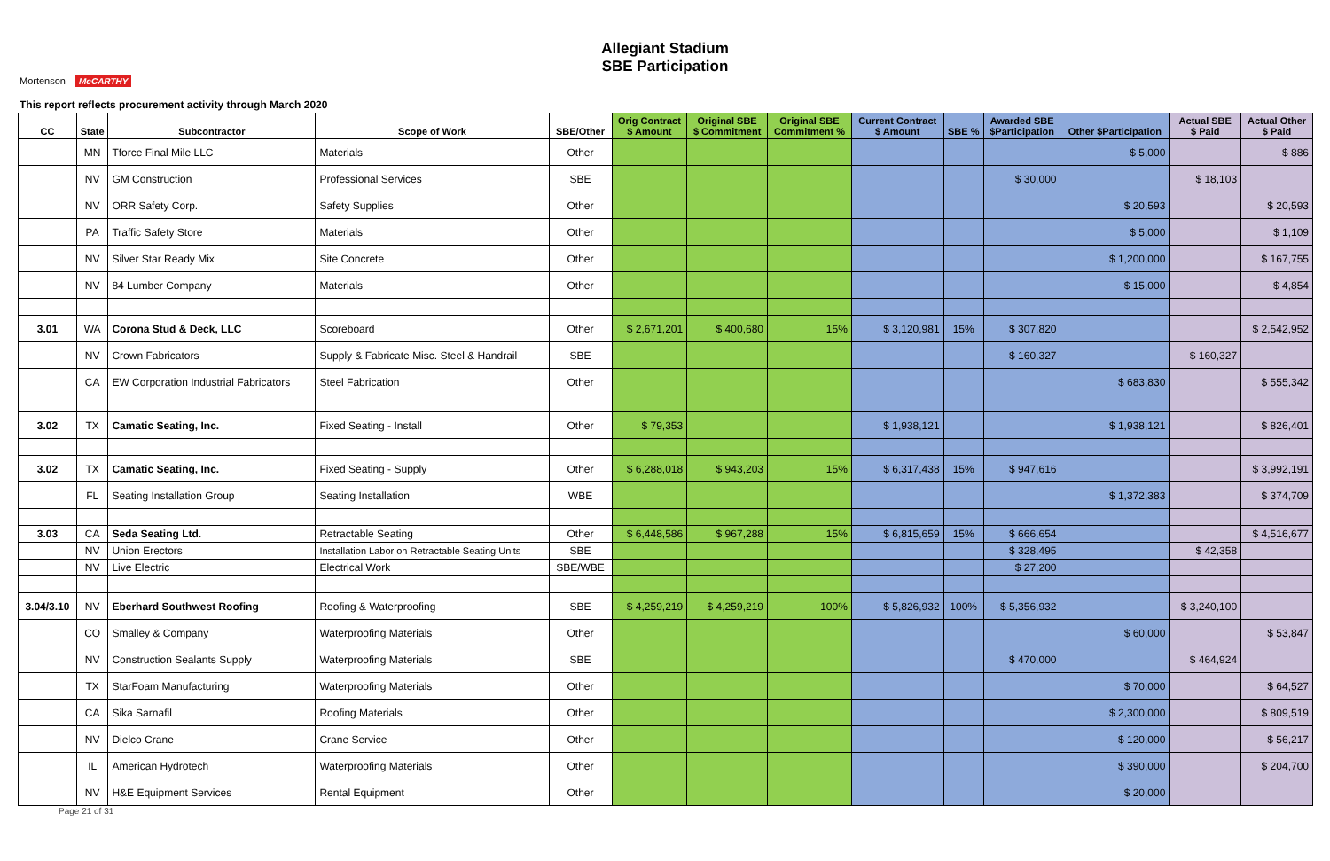Allegiant Stadium
SBE Participation
Mortenson McCARTHY
This report reflects procurement activity through March 2020
| CC | State | Subcontractor | Scope of Work | SBE/Other | Orig Contract $ Amount | Original SBE $ Commitment | Original SBE Commitment % | Current Contract $ Amount | SBE % | Awarded SBE $Participation | Other $Participation | Actual SBE $ Paid | Actual Other $ Paid |
| --- | --- | --- | --- | --- | --- | --- | --- | --- | --- | --- | --- | --- | --- |
| | MN | Tforce Final Mile LLC | Materials | Other | | | | | | | $ 5,000 | | $ 886 |
| | NV | GM Construction | Professional Services | SBE | | | | | | $ 30,000 | | $ 18,103 | |
| | NV | ORR Safety Corp. | Safety Supplies | Other | | | | | | | $ 20,593 | | $ 20,593 |
| | PA | Traffic Safety Store | Materials | Other | | | | | | | $ 5,000 | | $ 1,109 |
| | NV | Silver Star Ready Mix | Site Concrete | Other | | | | | | | $ 1,200,000 | | $ 167,755 |
| | NV | 84 Lumber Company | Materials | Other | | | | | | | $ 15,000 | | $ 4,854 |
| 3.01 | WA | Corona Stud & Deck, LLC | Scoreboard | Other | $ 2,671,201 | $ 400,680 | 15% | $ 3,120,981 | 15% | $ 307,820 | | | $ 2,542,952 |
| | NV | Crown Fabricators | Supply & Fabricate Misc. Steel & Handrail | SBE | | | | | | $ 160,327 | | $ 160,327 | |
| | CA | EW Corporation Industrial Fabricators | Steel Fabrication | Other | | | | | | | $ 683,830 | | $ 555,342 |
| 3.02 | TX | Camatic Seating, Inc. | Fixed Seating - Install | Other | $ 79,353 | | | $ 1,938,121 | | | $ 1,938,121 | | $ 826,401 |
| 3.02 | TX | Camatic Seating, Inc. | Fixed Seating - Supply | Other | $ 6,288,018 | $ 943,203 | 15% | $ 6,317,438 | 15% | $ 947,616 | | | $ 3,992,191 |
| | FL | Seating Installation Group | Seating Installation | WBE | | | | | | | $ 1,372,383 | | $ 374,709 |
| 3.03 | CA | Seda Seating Ltd. | Retractable Seating | Other | $ 6,448,586 | $ 967,288 | 15% | $ 6,815,659 | 15% | $ 666,654 | | | $ 4,516,677 |
| | NV | Union Erectors | Installation Labor on Retractable Seating Units | SBE | | | | | | $ 328,495 | | $ 42,358 | |
| | NV | Live Electric | Electrical Work | SBE/WBE | | | | | | $ 27,200 | | | |
| 3.04/3.10 | NV | Eberhard Southwest Roofing | Roofing & Waterproofing | SBE | $ 4,259,219 | $ 4,259,219 | 100% | $ 5,826,932 | 100% | $ 5,356,932 | | $ 3,240,100 | |
| | CO | Smalley & Company | Waterproofing Materials | Other | | | | | | | $ 60,000 | | $ 53,847 |
| | NV | Construction Sealants Supply | Waterproofing Materials | SBE | | | | | | $ 470,000 | | $ 464,924 | |
| | TX | StarFoam Manufacturing | Waterproofing Materials | Other | | | | | | | $ 70,000 | | $ 64,527 |
| | CA | Sika Sarnafil | Roofing Materials | Other | | | | | | | $ 2,300,000 | | $ 809,519 |
| | NV | Dielco Crane | Crane Service | Other | | | | | | | $ 120,000 | | $ 56,217 |
| | IL | American Hydrotech | Waterproofing Materials | Other | | | | | | | $ 390,000 | | $ 204,700 |
| | NV | H&E Equipment Services | Rental Equipment | Other | | | | | | | $ 20,000 | | |
Page 21 of 31